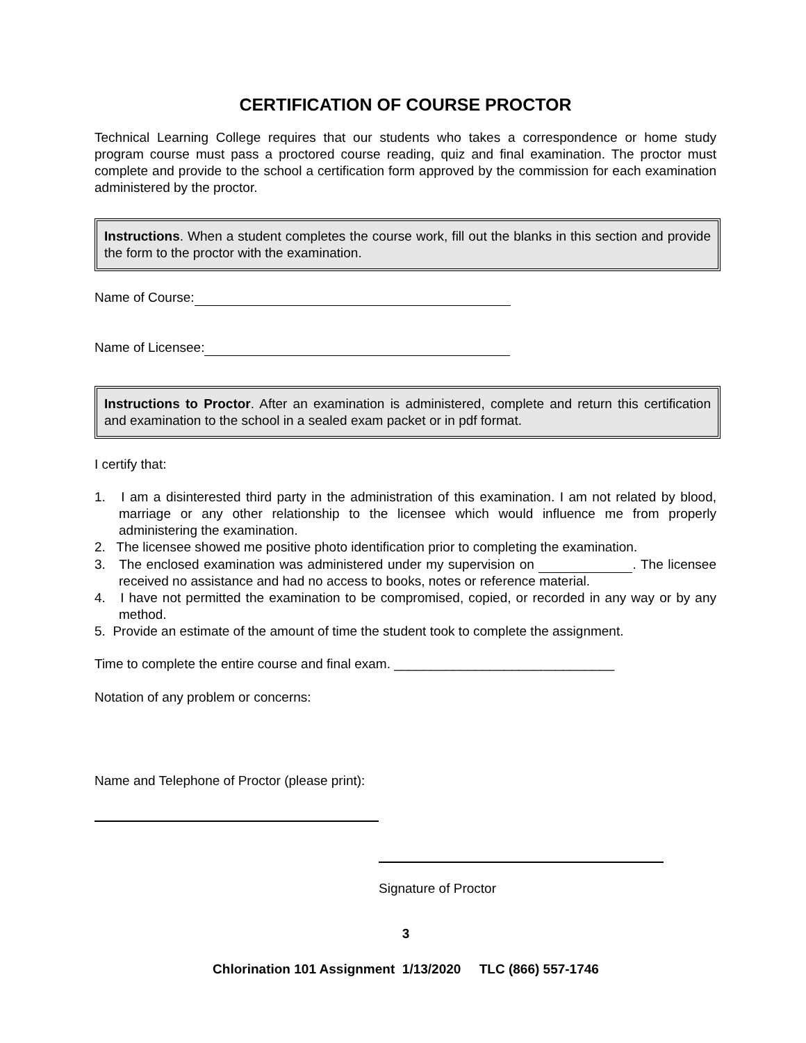CERTIFICATION OF COURSE PROCTOR
Technical Learning College requires that our students who takes a correspondence or home study program course must pass a proctored course reading, quiz and final examination. The proctor must complete and provide to the school a certification form approved by the commission for each examination administered by the proctor.
Instructions. When a student completes the course work, fill out the blanks in this section and provide the form to the proctor with the examination.
Name of Course:
Name of Licensee:
Instructions to Proctor. After an examination is administered, complete and return this certification and examination to the school in a sealed exam packet or in pdf format.
I certify that:
1. I am a disinterested third party in the administration of this examination. I am not related by blood, marriage or any other relationship to the licensee which would influence me from properly administering the examination.
2. The licensee showed me positive photo identification prior to completing the examination.
3. The enclosed examination was administered under my supervision on . The licensee received no assistance and had no access to books, notes or reference material.
4. I have not permitted the examination to be compromised, copied, or recorded in any way or by any method.
5. Provide an estimate of the amount of time the student took to complete the assignment.
Time to complete the entire course and final exam. ______________________________
Notation of any problem or concerns:
Name and Telephone of Proctor (please print):
Signature of Proctor
3
Chlorination 101 Assignment 1/13/2020 TLC (866) 557-1746